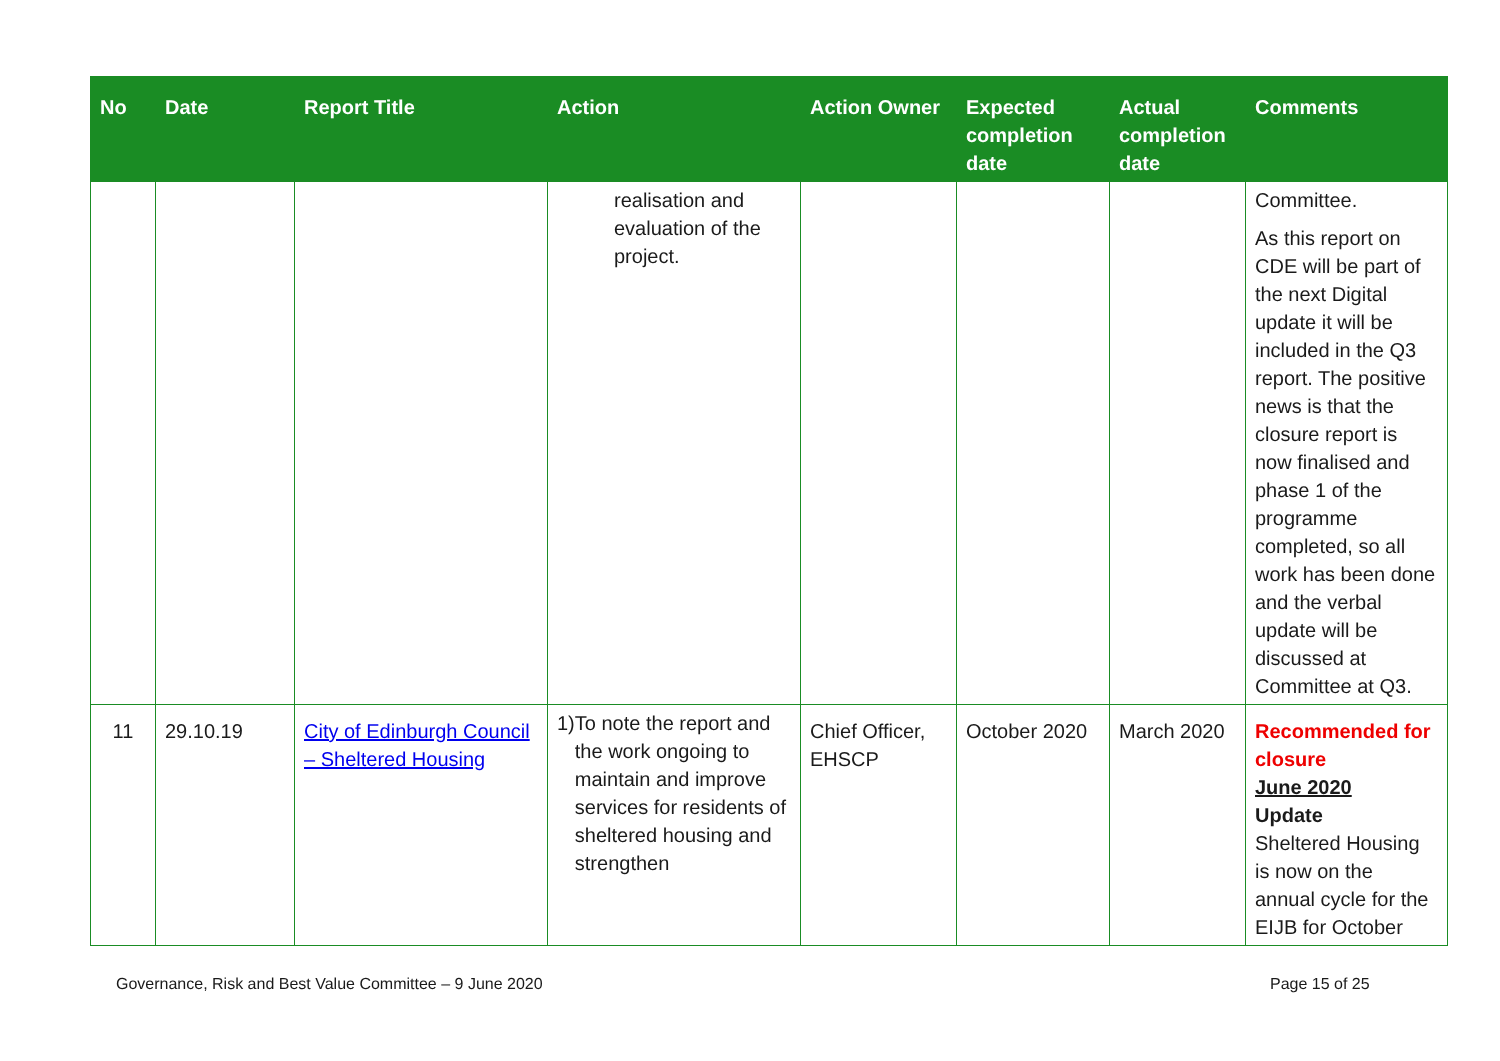| No | Date | Report Title | Action | Action Owner | Expected completion date | Actual completion date | Comments |
| --- | --- | --- | --- | --- | --- | --- | --- |
| | | | realisation and evaluation of the project. | | | | Committee. As this report on CDE will be part of the next Digital update it will be included in the Q3 report. The positive news is that the closure report is now finalised and phase 1 of the programme completed, so all work has been done and the verbal update will be discussed at Committee at Q3. |
| 11 | 29.10.19 | City of Edinburgh Council – Sheltered Housing | 1) To note the report and the work ongoing to maintain and improve services for residents of sheltered housing and strengthen | Chief Officer, EHSCP | October 2020 | March 2020 | Recommended for closure June 2020 Update Sheltered Housing is now on the annual cycle for the EIJB for October |
Governance, Risk and Best Value Committee – 9 June 2020
Page 15 of 25